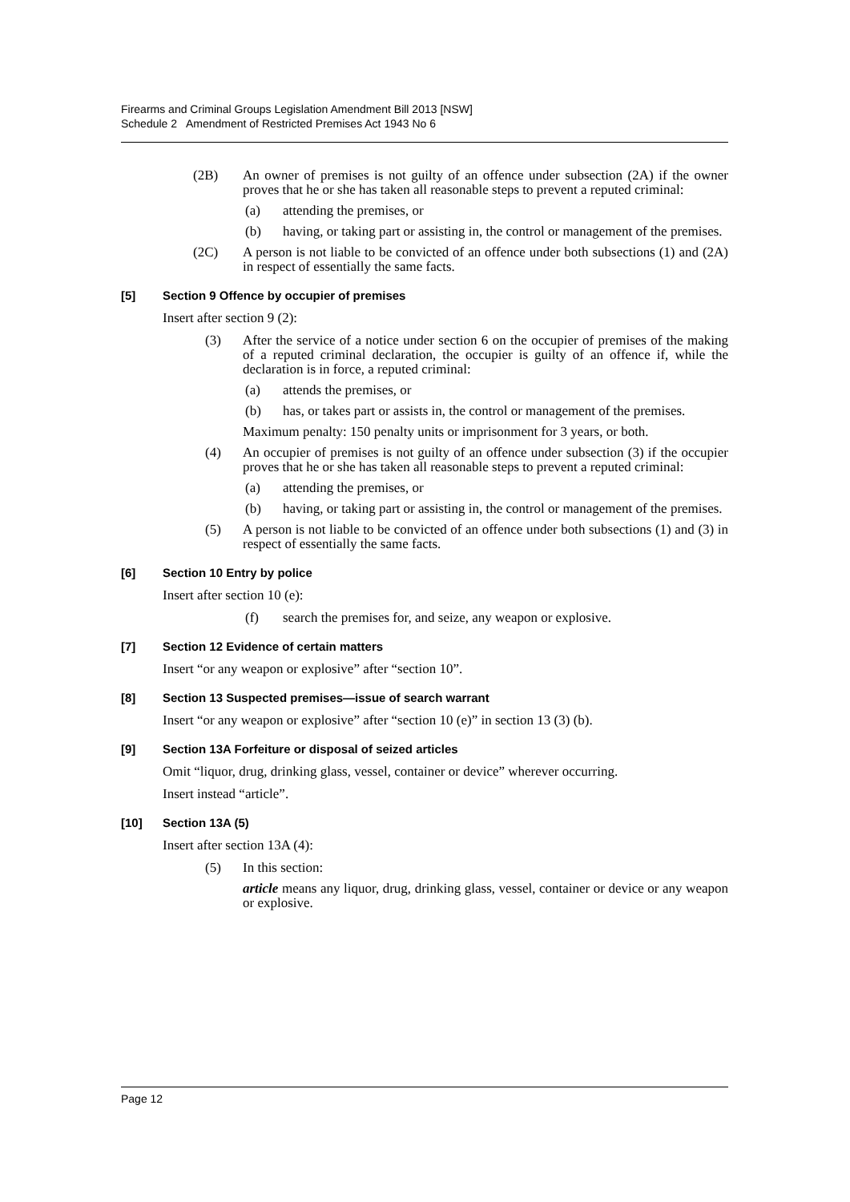Firearms and Criminal Groups Legislation Amendment Bill 2013 [NSW]
Schedule 2 Amendment of Restricted Premises Act 1943 No 6
(2B) An owner of premises is not guilty of an offence under subsection (2A) if the owner proves that he or she has taken all reasonable steps to prevent a reputed criminal:
(a) attending the premises, or
(b) having, or taking part or assisting in, the control or management of the premises.
(2C) A person is not liable to be convicted of an offence under both subsections (1) and (2A) in respect of essentially the same facts.
[5] Section 9 Offence by occupier of premises
Insert after section 9 (2):
(3) After the service of a notice under section 6 on the occupier of premises of the making of a reputed criminal declaration, the occupier is guilty of an offence if, while the declaration is in force, a reputed criminal:
(a) attends the premises, or
(b) has, or takes part or assists in, the control or management of the premises.
Maximum penalty: 150 penalty units or imprisonment for 3 years, or both.
(4) An occupier of premises is not guilty of an offence under subsection (3) if the occupier proves that he or she has taken all reasonable steps to prevent a reputed criminal:
(a) attending the premises, or
(b) having, or taking part or assisting in, the control or management of the premises.
(5) A person is not liable to be convicted of an offence under both subsections (1) and (3) in respect of essentially the same facts.
[6] Section 10 Entry by police
Insert after section 10 (e):
(f) search the premises for, and seize, any weapon or explosive.
[7] Section 12 Evidence of certain matters
Insert “or any weapon or explosive” after “section 10”.
[8] Section 13 Suspected premises—issue of search warrant
Insert “or any weapon or explosive” after “section 10 (e)” in section 13 (3) (b).
[9] Section 13A Forfeiture or disposal of seized articles
Omit “liquor, drug, drinking glass, vessel, container or device” wherever occurring.
Insert instead “article”.
[10] Section 13A (5)
Insert after section 13A (4):
(5) In this section:
article means any liquor, drug, drinking glass, vessel, container or device or any weapon or explosive.
Page 12